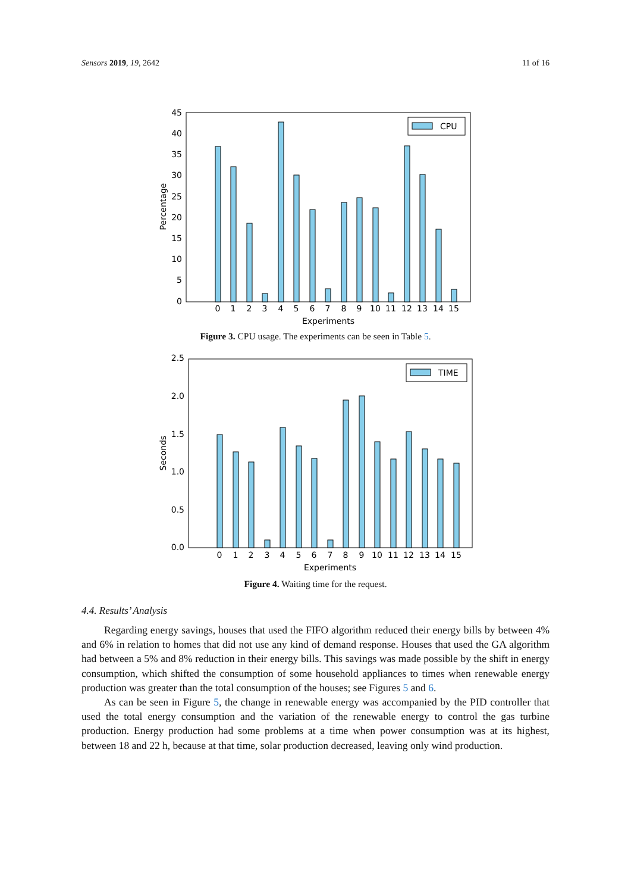Sensors 2019, 19, 2642 11 of 16
45
40
35
30
25
20
15
10
5
0
Percentage
0
1
2
3
4
5
6
7
8
9
10
11
12
13
14
15
Experiments
CPU
Figure 3. CPU usage. The experiments can be seen in Table 5.
2.5
2.0
1.5
1.0
0.5
0.0
Seconds
0
1
2
3
4
5
6
7
8
9
10
11
12
13
14
15
Experiments
TIME
Figure 4. Waiting time for the request.
4.4. Results’ Analysis
Regarding energy savings, houses that used the FIFO algorithm reduced their energy bills by between 4% and 6% in relation to homes that did not use any kind of demand response. Houses that used the GA algorithm had between a 5% and 8% reduction in their energy bills. This savings was made possible by the shift in energy consumption, which shifted the consumption of some household appliances to times when renewable energy production was greater than the total consumption of the houses; see Figures 5 and 6.
As can be seen in Figure 5, the change in renewable energy was accompanied by the PID controller that used the total energy consumption and the variation of the renewable energy to control the gas turbine production. Energy production had some problems at a time when power consumption was at its highest, between 18 and 22 h, because at that time, solar production decreased, leaving only wind production.